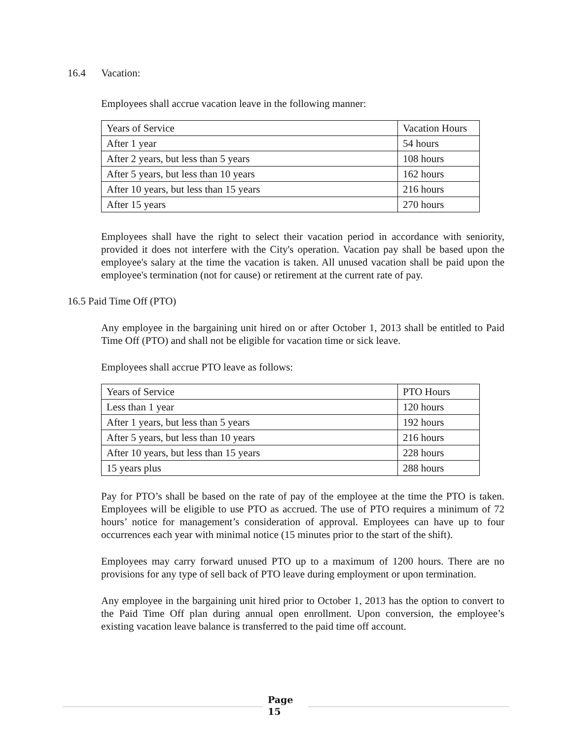16.4 Vacation:
Employees shall accrue vacation leave in the following manner:
| Years of Service | Vacation Hours |
| After 1 year | 54 hours |
| After 2 years, but less than 5 years | 108 hours |
| After 5 years, but less than 10 years | 162 hours |
| After 10 years, but less than 15 years | 216 hours |
| After 15 years | 270 hours |
Employees shall have the right to select their vacation period in accordance with seniority, provided it does not interfere with the City's operation. Vacation pay shall be based upon the employee's salary at the time the vacation is taken. All unused vacation shall be paid upon the employee's termination (not for cause) or retirement at the current rate of pay.
16.5 Paid Time Off (PTO)
Any employee in the bargaining unit hired on or after October 1, 2013 shall be entitled to Paid Time Off (PTO) and shall not be eligible for vacation time or sick leave.
Employees shall accrue PTO leave as follows:
| Years of Service | PTO Hours |
| Less than 1 year | 120 hours |
| After 1 years, but less than 5 years | 192 hours |
| After 5 years, but less than 10 years | 216 hours |
| After 10 years, but less than 15 years | 228 hours |
| 15 years plus | 288 hours |
Pay for PTO’s shall be based on the rate of pay of the employee at the time the PTO is taken. Employees will be eligible to use PTO as accrued. The use of PTO requires a minimum of 72 hours’ notice for management’s consideration of approval. Employees can have up to four occurrences each year with minimal notice (15 minutes prior to the start of the shift).
Employees may carry forward unused PTO up to a maximum of 1200 hours. There are no provisions for any type of sell back of PTO leave during employment or upon termination.
Any employee in the bargaining unit hired prior to October 1, 2013 has the option to convert to the Paid Time Off plan during annual open enrollment. Upon conversion, the employee’s existing vacation leave balance is transferred to the paid time off account.
Page
15